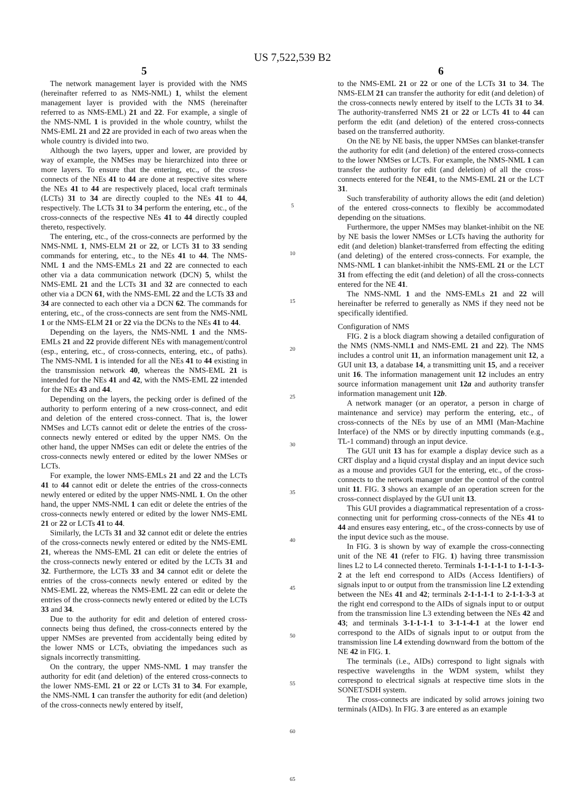US 7,522,539 B2
5
The network management layer is provided with the NMS (hereinafter referred to as NMS-NML) 1, whilst the element management layer is provided with the NMS (hereinafter referred to as NMS-EML) 21 and 22. For example, a single of the NMS-NML 1 is provided in the whole country, whilst the NMS-EML 21 and 22 are provided in each of two areas when the whole country is divided into two.
Although the two layers, upper and lower, are provided by way of example, the NMSes may be hierarchized into three or more layers. To ensure that the entering, etc., of the cross-connects of the NEs 41 to 44 are done at respective sites where the NEs 41 to 44 are respectively placed, local craft terminals (LCTs) 31 to 34 are directly coupled to the NEs 41 to 44, respectively. The LCTs 31 to 34 perform the entering, etc., of the cross-connects of the respective NEs 41 to 44 directly coupled thereto, respectively.
The entering, etc., of the cross-connects are performed by the NMS-NML 1, NMS-ELM 21 or 22, or LCTs 31 to 33 sending commands for entering, etc., to the NEs 41 to 44. The NMS-NML 1 and the NMS-EMLs 21 and 22 are connected to each other via a data communication network (DCN) 5, whilst the NMS-EML 21 and the LCTs 31 and 32 are connected to each other via a DCN 61, with the NMS-EML 22 and the LCTs 33 and 34 are connected to each other via a DCN 62. The commands for entering, etc., of the cross-connects are sent from the NMS-NML 1 or the NMS-ELM 21 or 22 via the DCNs to the NEs 41 to 44.
Depending on the layers, the NMS-NML 1 and the NMS-EMLs 21 and 22 provide different NEs with management/control (esp., entering, etc., of cross-connects, entering, etc., of paths). The NMS-NML 1 is intended for all the NEs 41 to 44 existing in the transmission network 40, whereas the NMS-EML 21 is intended for the NEs 41 and 42, with the NMS-EML 22 intended for the NEs 43 and 44.
Depending on the layers, the pecking order is defined of the authority to perform entering of a new cross-connect, and edit and deletion of the entered cross-connect. That is, the lower NMSes and LCTs cannot edit or delete the entries of the cross-connects newly entered or edited by the upper NMS. On the other hand, the upper NMSes can edit or delete the entries of the cross-connects newly entered or edited by the lower NMSes or LCTs.
For example, the lower NMS-EMLs 21 and 22 and the LCTs 41 to 44 cannot edit or delete the entries of the cross-connects newly entered or edited by the upper NMS-NML 1. On the other hand, the upper NMS-NML 1 can edit or delete the entries of the cross-connects newly entered or edited by the lower NMS-EML 21 or 22 or LCTs 41 to 44.
Similarly, the LCTs 31 and 32 cannot edit or delete the entries of the cross-connects newly entered or edited by the NMS-EML 21, whereas the NMS-EML 21 can edit or delete the entries of the cross-connects newly entered or edited by the LCTs 31 and 32. Furthermore, the LCTs 33 and 34 cannot edit or delete the entries of the cross-connects newly entered or edited by the NMS-EML 22, whereas the NMS-EML 22 can edit or delete the entries of the cross-connects newly entered or edited by the LCTs 33 and 34.
Due to the authority for edit and deletion of entered cross-connects being thus defined, the cross-connects entered by the upper NMSes are prevented from accidentally being edited by the lower NMS or LCTs, obviating the impedances such as signals incorrectly transmitting.
On the contrary, the upper NMS-NML 1 may transfer the authority for edit (and deletion) of the entered cross-connects to the lower NMS-EML 21 or 22 or LCTs 31 to 34. For example, the NMS-NML 1 can transfer the authority for edit (and deletion) of the cross-connects newly entered by itself,
5
10
15
20
25
30
35
40
45
50
55
60
65
6
to the NMS-EML 21 or 22 or one of the LCTs 31 to 34. The NMS-ELM 21 can transfer the authority for edit (and deletion) of the cross-connects newly entered by itself to the LCTs 31 to 34. The authority-transferred NMS 21 or 22 or LCTs 41 to 44 can perform the edit (and deletion) of the entered cross-connects based on the transferred authority.
On the NE by NE basis, the upper NMSes can blanket-transfer the authority for edit (and deletion) of the entered cross-connects to the lower NMSes or LCTs. For example, the NMS-NML 1 can transfer the authority for edit (and deletion) of all the cross-connects entered for the NE41, to the NMS-EML 21 or the LCT 31.
Such transferability of authority allows the edit (and deletion) of the entered cross-connects to flexibly be accommodated depending on the situations.
Furthermore, the upper NMSes may blanket-inhibit on the NE by NE basis the lower NMSes or LCTs having the authority for edit (and deletion) blanket-transferred from effecting the editing (and deleting) of the entered cross-connects. For example, the NMS-NML 1 can blanket-inhibit the NMS-EML 21 or the LCT 31 from effecting the edit (and deletion) of all the cross-connects entered for the NE 41.
The NMS-NML 1 and the NMS-EMLs 21 and 22 will hereinafter be referred to generally as NMS if they need not be specifically identified.
Configuration of NMS
FIG. 2 is a block diagram showing a detailed configuration of the NMS (NMS-NML1 and NMS-EML 21 and 22). The NMS includes a control unit 11, an information management unit 12, a GUI unit 13, a database 14, a transmitting unit 15, and a receiver unit 16. The information management unit 12 includes an entry source information management unit 12a and authority transfer information management unit 12b.
A network manager (or an operator, a person in charge of maintenance and service) may perform the entering, etc., of cross-connects of the NEs by use of an MMI (Man-Machine Interface) of the NMS or by directly inputting commands (e.g., TL-1 command) through an input device.
The GUI unit 13 has for example a display device such as a CRT display and a liquid crystal display and an input device such as a mouse and provides GUI for the entering, etc., of the cross-connects to the network manager under the control of the control unit 11. FIG. 3 shows an example of an operation screen for the cross-connect displayed by the GUI unit 13.
This GUI provides a diagrammatical representation of a cross-connecting unit for performing cross-connects of the NEs 41 to 44 and ensures easy entering, etc., of the cross-connects by use of the input device such as the mouse.
In FIG. 3 is shown by way of example the cross-connecting unit of the NE 41 (refer to FIG. 1) having three transmission lines L2 to L4 connected thereto. Terminals 1-1-1-1-1 to 1-1-1-3-2 at the left end correspond to AIDs (Access Identifiers) of signals input to or output from the transmission line L2 extending between the NEs 41 and 42; terminals 2-1-1-1-1 to 2-1-1-3-3 at the right end correspond to the AIDs of signals input to or output from the transmission line L3 extending between the NEs 42 and 43; and terminals 3-1-1-1-1 to 3-1-1-4-1 at the lower end correspond to the AIDs of signals input to or output from the transmission line L4 extending downward from the bottom of the NE 42 in FIG. 1.
The terminals (i.e., AIDs) correspond to light signals with respective wavelengths in the WDM system, whilst they correspond to electrical signals at respective time slots in the SONET/SDH system.
The cross-connects are indicated by solid arrows joining two terminals (AIDs). In FIG. 3 are entered as an example